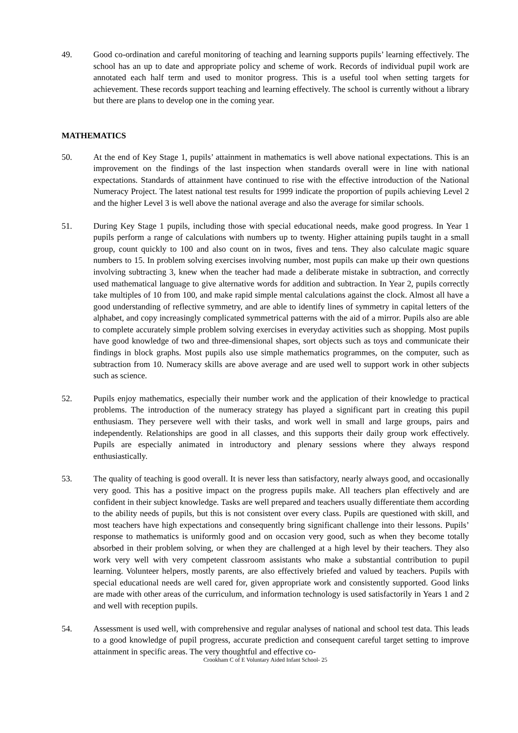49. Good co-ordination and careful monitoring of teaching and learning supports pupils’ learning effectively. The school has an up to date and appropriate policy and scheme of work. Records of individual pupil work are annotated each half term and used to monitor progress. This is a useful tool when setting targets for achievement. These records support teaching and learning effectively. The school is currently without a library but there are plans to develop one in the coming year.
MATHEMATICS
50. At the end of Key Stage 1, pupils’ attainment in mathematics is well above national expectations. This is an improvement on the findings of the last inspection when standards overall were in line with national expectations. Standards of attainment have continued to rise with the effective introduction of the National Numeracy Project. The latest national test results for 1999 indicate the proportion of pupils achieving Level 2 and the higher Level 3 is well above the national average and also the average for similar schools.
51. During Key Stage 1 pupils, including those with special educational needs, make good progress. In Year 1 pupils perform a range of calculations with numbers up to twenty. Higher attaining pupils taught in a small group, count quickly to 100 and also count on in twos, fives and tens. They also calculate magic square numbers to 15. In problem solving exercises involving number, most pupils can make up their own questions involving subtracting 3, knew when the teacher had made a deliberate mistake in subtraction, and correctly used mathematical language to give alternative words for addition and subtraction. In Year 2, pupils correctly take multiples of 10 from 100, and make rapid simple mental calculations against the clock. Almost all have a good understanding of reflective symmetry, and are able to identify lines of symmetry in capital letters of the alphabet, and copy increasingly complicated symmetrical patterns with the aid of a mirror. Pupils also are able to complete accurately simple problem solving exercises in everyday activities such as shopping. Most pupils have good knowledge of two and three-dimensional shapes, sort objects such as toys and communicate their findings in block graphs. Most pupils also use simple mathematics programmes, on the computer, such as subtraction from 10. Numeracy skills are above average and are used well to support work in other subjects such as science.
52. Pupils enjoy mathematics, especially their number work and the application of their knowledge to practical problems. The introduction of the numeracy strategy has played a significant part in creating this pupil enthusiasm. They persevere well with their tasks, and work well in small and large groups, pairs and independently. Relationships are good in all classes, and this supports their daily group work effectively. Pupils are especially animated in introductory and plenary sessions where they always respond enthusiastically.
53. The quality of teaching is good overall. It is never less than satisfactory, nearly always good, and occasionally very good. This has a positive impact on the progress pupils make. All teachers plan effectively and are confident in their subject knowledge. Tasks are well prepared and teachers usually differentiate them according to the ability needs of pupils, but this is not consistent over every class. Pupils are questioned with skill, and most teachers have high expectations and consequently bring significant challenge into their lessons. Pupils’ response to mathematics is uniformly good and on occasion very good, such as when they become totally absorbed in their problem solving, or when they are challenged at a high level by their teachers. They also work very well with very competent classroom assistants who make a substantial contribution to pupil learning. Volunteer helpers, mostly parents, are also effectively briefed and valued by teachers. Pupils with special educational needs are well cared for, given appropriate work and consistently supported. Good links are made with other areas of the curriculum, and information technology is used satisfactorily in Years 1 and 2 and well with reception pupils.
54. Assessment is used well, with comprehensive and regular analyses of national and school test data. This leads to a good knowledge of pupil progress, accurate prediction and consequent careful target setting to improve attainment in specific areas. The very thoughtful and effective co-
Crookham C of E Voluntary Aided Infant School- 25